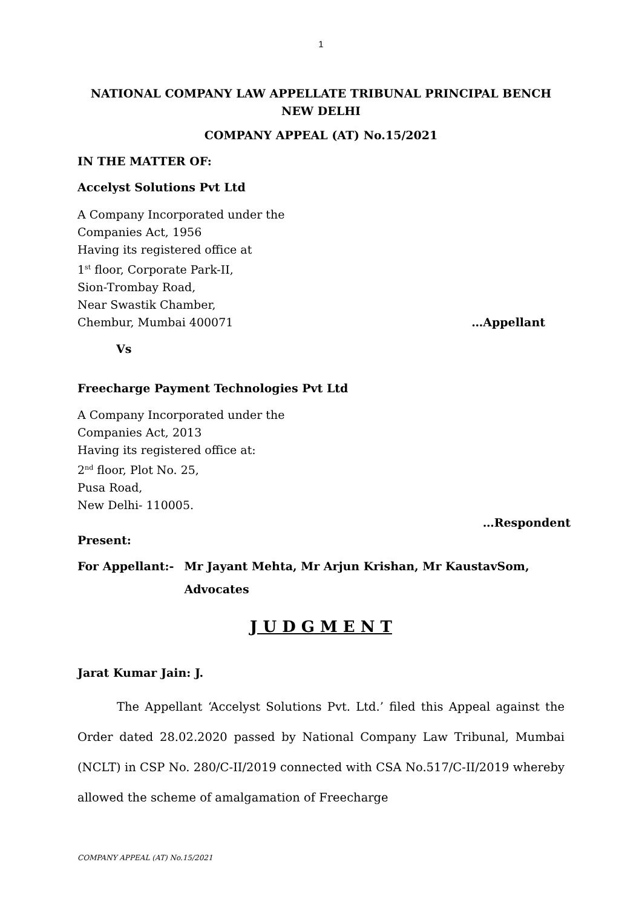1
NATIONAL COMPANY LAW APPELLATE TRIBUNAL PRINCIPAL BENCH
NEW DELHI
COMPANY APPEAL (AT) No.15/2021
IN THE MATTER OF:
Accelyst Solutions Pvt Ltd
A Company Incorporated under the
Companies Act, 1956
Having its registered office at
1<sup>st</sup> floor, Corporate Park-II,
Sion-Trombay Road,
Near Swastik Chamber,
Chembur, Mumbai 400071 …Appellant
Vs
Freecharge Payment Technologies Pvt Ltd
A Company Incorporated under the
Companies Act, 2013
Having its registered office at:
2<sup>nd</sup> floor, Plot No. 25,
Pusa Road,
New Delhi- 110005.
…Respondent
Present:
For Appellant:- Mr Jayant Mehta, Mr Arjun Krishan, Mr KaustavSom, Advocates
J U D G M E N T
Jarat Kumar Jain: J.
The Appellant ‘Accelyst Solutions Pvt. Ltd.’ filed this Appeal against the Order dated 28.02.2020 passed by National Company Law Tribunal, Mumbai (NCLT) in CSP No. 280/C-II/2019 connected with CSA No.517/C-II/2019 whereby allowed the scheme of amalgamation of Freecharge
COMPANY APPEAL (AT) No.15/2021